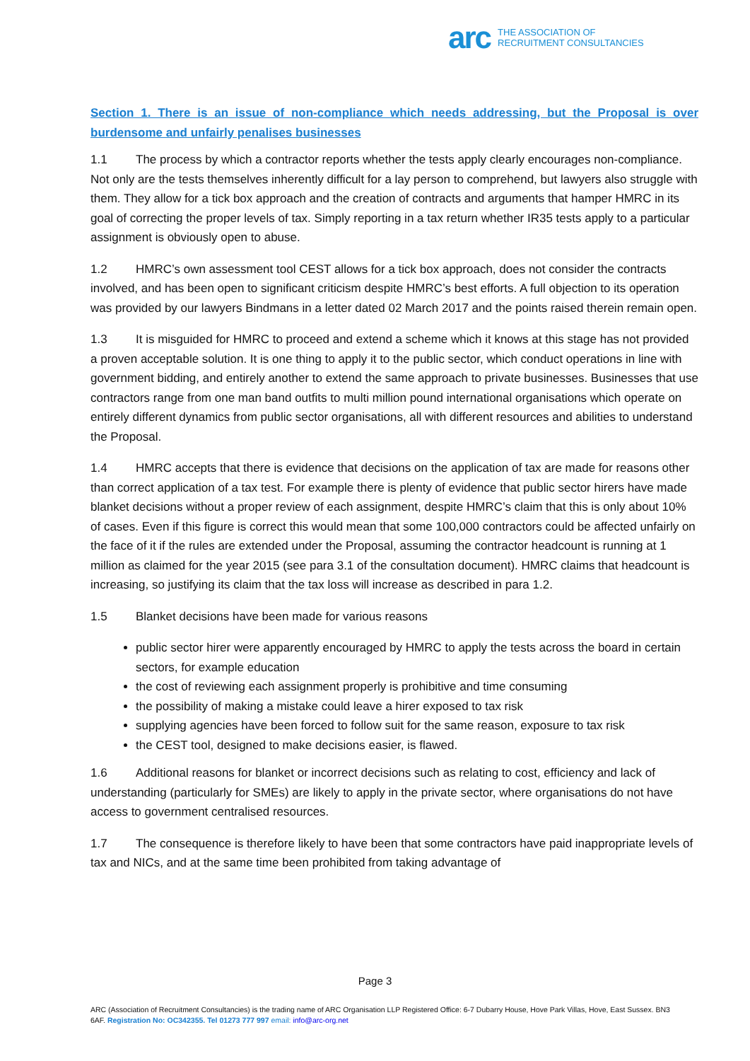arc THE ASSOCIATION OF
RECRUITMENT CONSULTANCIES
Section 1. There is an issue of non-compliance which needs addressing, but the Proposal is over burdensome and unfairly penalises businesses
1.1 The process by which a contractor reports whether the tests apply clearly encourages non-compliance. Not only are the tests themselves inherently difficult for a lay person to comprehend, but lawyers also struggle with them. They allow for a tick box approach and the creation of contracts and arguments that hamper HMRC in its goal of correcting the proper levels of tax. Simply reporting in a tax return whether IR35 tests apply to a particular assignment is obviously open to abuse.
1.2 HMRC’s own assessment tool CEST allows for a tick box approach, does not consider the contracts involved, and has been open to significant criticism despite HMRC’s best efforts. A full objection to its operation was provided by our lawyers Bindmans in a letter dated 02 March 2017 and the points raised therein remain open.
1.3 It is misguided for HMRC to proceed and extend a scheme which it knows at this stage has not provided a proven acceptable solution. It is one thing to apply it to the public sector, which conduct operations in line with government bidding, and entirely another to extend the same approach to private businesses. Businesses that use contractors range from one man band outfits to multi million pound international organisations which operate on entirely different dynamics from public sector organisations, all with different resources and abilities to understand the Proposal.
1.4 HMRC accepts that there is evidence that decisions on the application of tax are made for reasons other than correct application of a tax test. For example there is plenty of evidence that public sector hirers have made blanket decisions without a proper review of each assignment, despite HMRC’s claim that this is only about 10% of cases. Even if this figure is correct this would mean that some 100,000 contractors could be affected unfairly on the face of it if the rules are extended under the Proposal, assuming the contractor headcount is running at 1 million as claimed for the year 2015 (see para 3.1 of the consultation document). HMRC claims that headcount is increasing, so justifying its claim that the tax loss will increase as described in para 1.2.
1.5 Blanket decisions have been made for various reasons
public sector hirer were apparently encouraged by HMRC to apply the tests across the board in certain sectors, for example education
the cost of reviewing each assignment properly is prohibitive and time consuming
the possibility of making a mistake could leave a hirer exposed to tax risk
supplying agencies have been forced to follow suit for the same reason, exposure to tax risk
the CEST tool, designed to make decisions easier, is flawed.
1.6 Additional reasons for blanket or incorrect decisions such as relating to cost, efficiency and lack of understanding (particularly for SMEs) are likely to apply in the private sector, where organisations do not have access to government centralised resources.
1.7 The consequence is therefore likely to have been that some contractors have paid inappropriate levels of tax and NICs, and at the same time been prohibited from taking advantage of
Page 3
ARC (Association of Recruitment Consultancies) is the trading name of ARC Organisation LLP Registered Office: 6-7 Dubarry House, Hove Park Villas, Hove, East Sussex. BN3 6AF. Registration No: OC342355. Tel 01273 777 997 email: info@arc-org.net